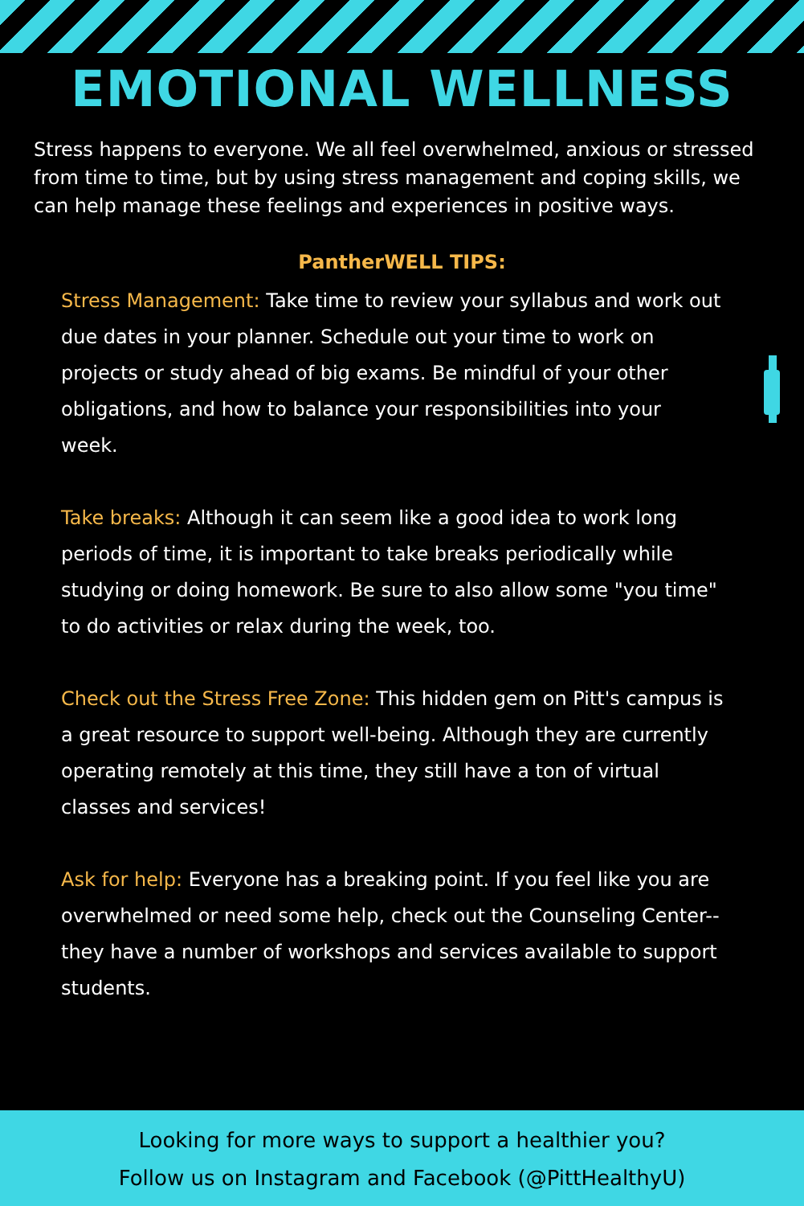EMOTIONAL WELLNESS
Stress happens to everyone. We all feel overwhelmed, anxious or stressed from time to time, but by using stress management and coping skills, we can help manage these feelings and experiences in positive ways.
PantherWELL TIPS:
Stress Management: Take time to review your syllabus and work out due dates in your planner. Schedule out your time to work on projects or study ahead of big exams. Be mindful of your other obligations, and how to balance your responsibilities into your week.
Take breaks: Although it can seem like a good idea to work long periods of time, it is important to take breaks periodically while studying or doing homework. Be sure to also allow some "you time" to do activities or relax during the week, too.
Check out the Stress Free Zone: This hidden gem on Pitt's campus is a great resource to support well-being. Although they are currently operating remotely at this time, they still have a ton of virtual classes and services!
Ask for help: Everyone has a breaking point. If you feel like you are overwhelmed or need some help, check out the Counseling Center-- they have a number of workshops and services available to support students.
Looking for more ways to support a healthier you?
Follow us on Instagram and Facebook (@PittHealthyU)